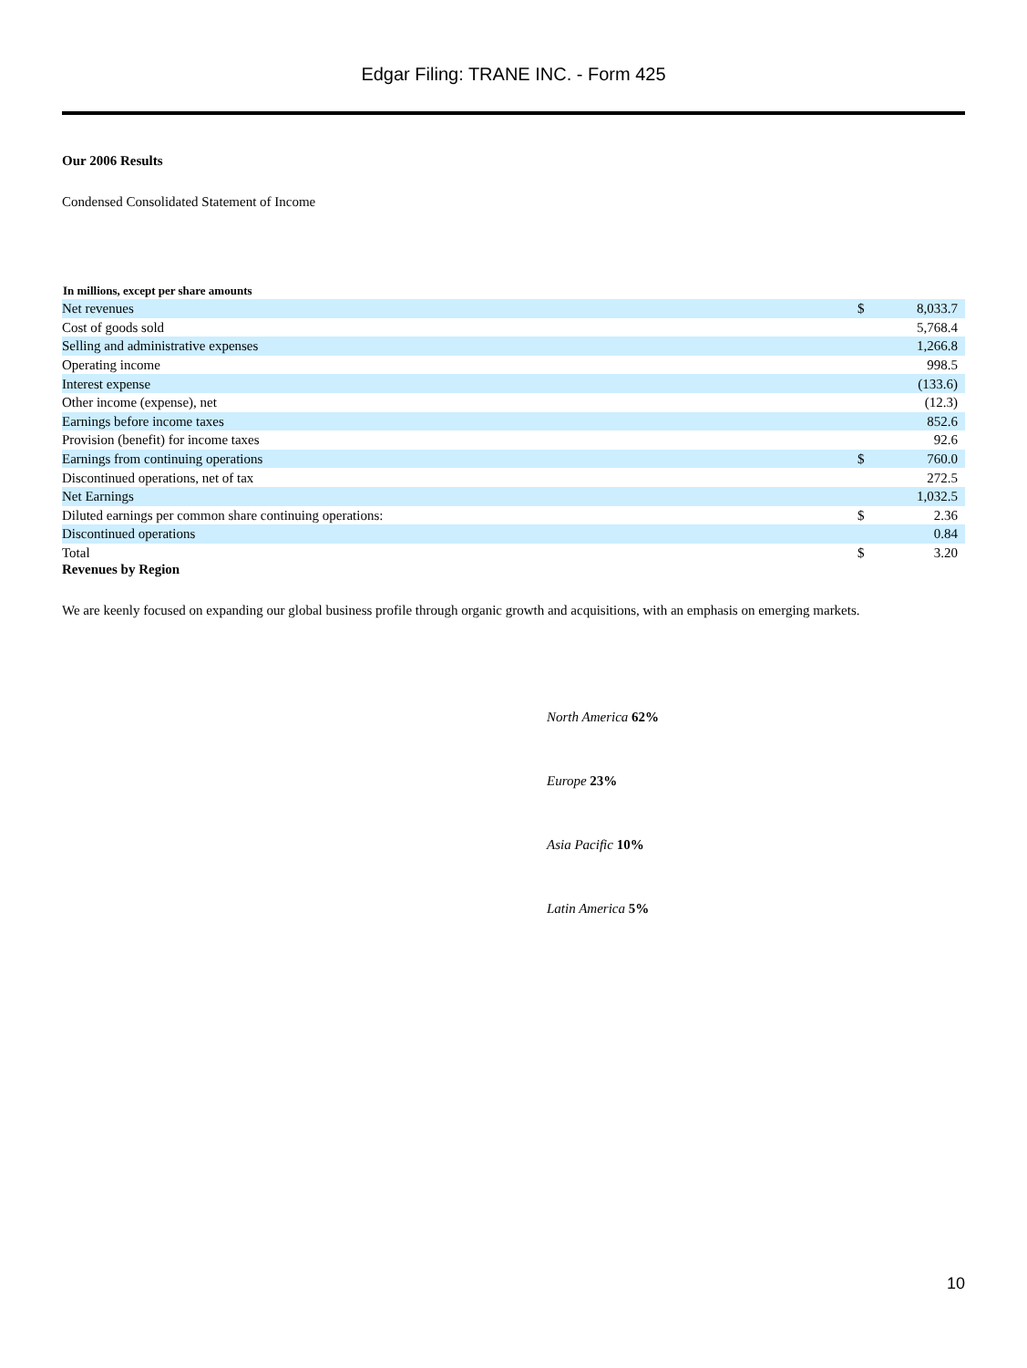Edgar Filing: TRANE INC. - Form 425
Our 2006 Results
Condensed Consolidated Statement of Income
| In millions, except per share amounts | | |
| --- | --- | --- |
| Net revenues | $ | 8,033.7 |
| Cost of goods sold | | 5,768.4 |
| Selling and administrative expenses | | 1,266.8 |
| Operating income | | 998.5 |
| Interest expense | | (133.6) |
| Other income (expense), net | | (12.3) |
| Earnings before income taxes | | 852.6 |
| Provision (benefit) for income taxes | | 92.6 |
| Earnings from continuing operations | $ | 760.0 |
| Discontinued operations, net of tax | | 272.5 |
| Net Earnings | | 1,032.5 |
| Diluted earnings per common share continuing operations: | $ | 2.36 |
| Discontinued operations | | 0.84 |
| Total | $ | 3.20 |
Revenues by Region
We are keenly focused on expanding our global business profile through organic growth and acquisitions, with an emphasis on emerging markets.
North America 62%
Europe 23%
Asia Pacific 10%
Latin America 5%
10